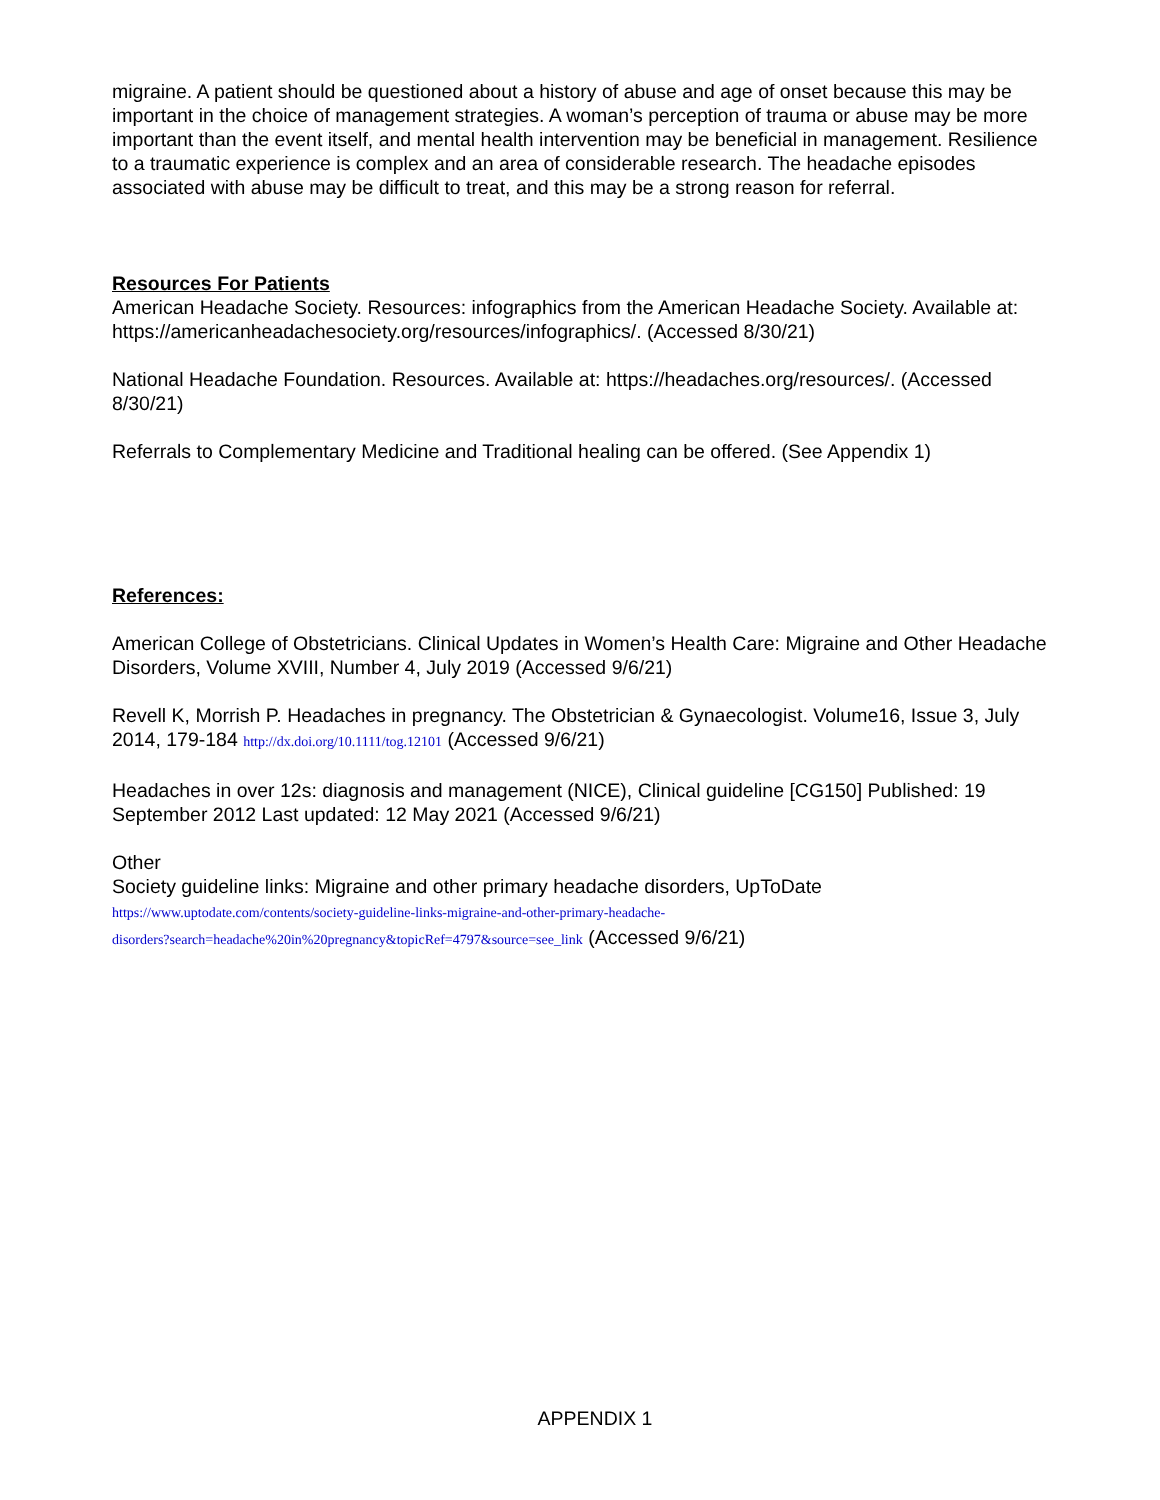migraine. A patient should be questioned about a history of abuse and age of onset because this may be important in the choice of management strategies. A woman’s perception of trauma or abuse may be more important than the event itself, and mental health intervention may be beneficial in management. Resilience to a traumatic experience is complex and an area of considerable research. The headache episodes associated with abuse may be difficult to treat, and this may be a strong reason for referral.
Resources For Patients
American Headache Society. Resources: infographics from the American Headache Society. Available at: https://americanheadachesociety.org/resources/infographics/. (Accessed 8/30/21)
National Headache Foundation. Resources. Available at: https://headaches.org/resources/. (Accessed 8/30/21)
Referrals to Complementary Medicine and Traditional healing can be offered. (See Appendix 1)
References:
American College of Obstetricians. Clinical Updates in Women’s Health Care: Migraine and Other Headache Disorders, Volume XVIII, Number 4, July 2019 (Accessed 9/6/21)
Revell K, Morrish P. Headaches in pregnancy. The Obstetrician & Gynaecologist. Volume16, Issue 3, July 2014, 179-184 http://dx.doi.org/10.1111/tog.12101 (Accessed 9/6/21)
Headaches in over 12s: diagnosis and management (NICE), Clinical guideline [CG150] Published: 19 September 2012 Last updated: 12 May 2021 (Accessed 9/6/21)
Other
Society guideline links: Migraine and other primary headache disorders, UpToDate
https://www.uptodate.com/contents/society-guideline-links-migraine-and-other-primary-headache-
disorders?search=headache%20in%20pregnancy&topicRef=4797&source=see_link (Accessed 9/6/21)
APPENDIX 1